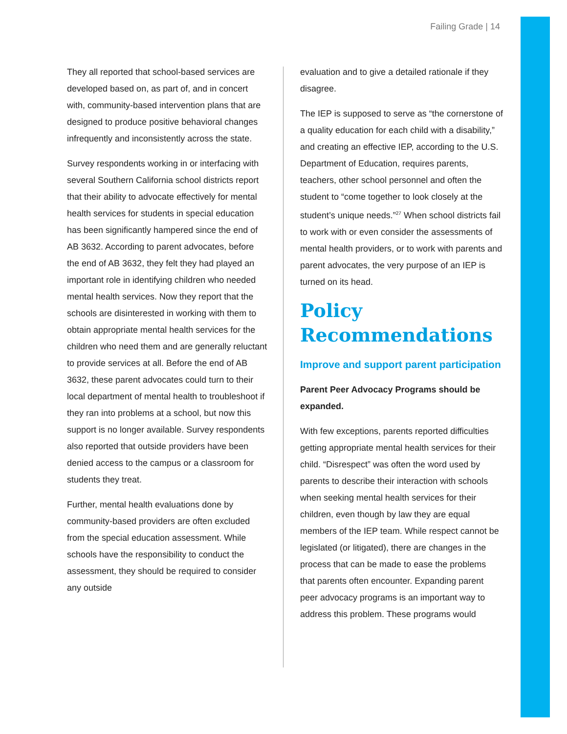Failing Grade | 14
They all reported that school-based services are developed based on, as part of, and in concert with, community-based intervention plans that are designed to produce positive behavioral changes infrequently and inconsistently across the state.
Survey respondents working in or interfacing with several Southern California school districts report that their ability to advocate effectively for mental health services for students in special education has been significantly hampered since the end of AB 3632. According to parent advocates, before the end of AB 3632, they felt they had played an important role in identifying children who needed mental health services. Now they report that the schools are disinterested in working with them to obtain appropriate mental health services for the children who need them and are generally reluctant to provide services at all. Before the end of AB 3632, these parent advocates could turn to their local department of mental health to troubleshoot if they ran into problems at a school, but now this support is no longer available. Survey respondents also reported that outside providers have been denied access to the campus or a classroom for students they treat.
Further, mental health evaluations done by community-based providers are often excluded from the special education assessment. While schools have the responsibility to conduct the assessment, they should be required to consider any outside
evaluation and to give a detailed rationale if they disagree.
The IEP is supposed to serve as “the cornerstone of a quality education for each child with a disability,” and creating an effective IEP, according to the U.S. Department of Education, requires parents, teachers, other school personnel and often the student to “come together to look closely at the student’s unique needs.”<sup>27</sup> When school districts fail to work with or even consider the assessments of mental health providers, or to work with parents and parent advocates, the very purpose of an IEP is turned on its head.
Policy Recommendations
Improve and support parent participation
Parent Peer Advocacy Programs should be expanded.
With few exceptions, parents reported difficulties getting appropriate mental health services for their child. “Disrespect” was often the word used by parents to describe their interaction with schools when seeking mental health services for their children, even though by law they are equal members of the IEP team. While respect cannot be legislated (or litigated), there are changes in the process that can be made to ease the problems that parents often encounter. Expanding parent peer advocacy programs is an important way to address this problem. These programs would